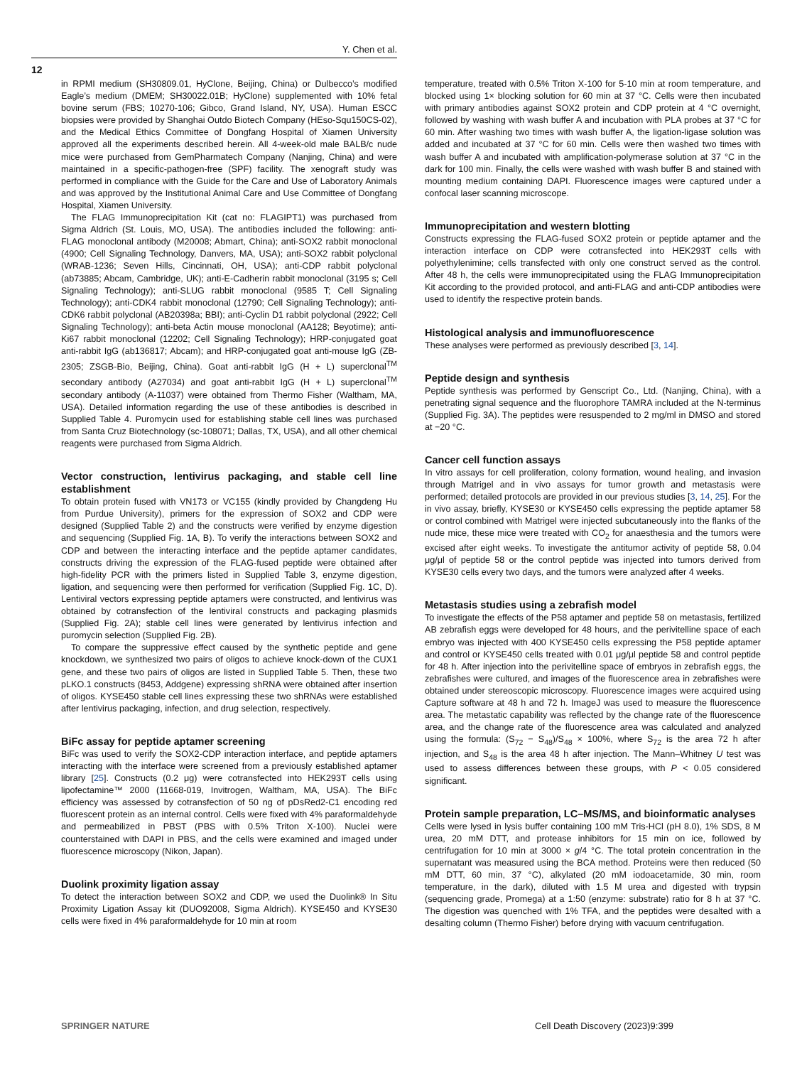Y. Chen et al.
12
in RPMI medium (SH30809.01, HyClone, Beijing, China) or Dulbecco’s modified Eagle’s medium (DMEM; SH30022.01B; HyClone) supplemented with 10% fetal bovine serum (FBS; 10270-106; Gibco, Grand Island, NY, USA). Human ESCC biopsies were provided by Shanghai Outdo Biotech Company (HEso-Squ150CS-02), and the Medical Ethics Committee of Dongfang Hospital of Xiamen University approved all the experiments described herein. All 4-week-old male BALB/c nude mice were purchased from GemPharmatech Company (Nanjing, China) and were maintained in a specific-pathogen-free (SPF) facility. The xenograft study was performed in compliance with the Guide for the Care and Use of Laboratory Animals and was approved by the Institutional Animal Care and Use Committee of Dongfang Hospital, Xiamen University.
The FLAG Immunoprecipitation Kit (cat no: FLAGIPT1) was purchased from Sigma Aldrich (St. Louis, MO, USA). The antibodies included the following: anti-FLAG monoclonal antibody (M20008; Abmart, China); anti-SOX2 rabbit monoclonal (4900; Cell Signaling Technology, Danvers, MA, USA); anti-SOX2 rabbit polyclonal (WRAB-1236; Seven Hills, Cincinnati, OH, USA); anti-CDP rabbit polyclonal (ab73885; Abcam, Cambridge, UK); anti-E-Cadherin rabbit monoclonal (3195 s; Cell Signaling Technology); anti-SLUG rabbit monoclonal (9585 T; Cell Signaling Technology); anti-CDK4 rabbit monoclonal (12790; Cell Signaling Technology); anti-CDK6 rabbit polyclonal (AB20398a; BBI); anti-Cyclin D1 rabbit polyclonal (2922; Cell Signaling Technology); anti-beta Actin mouse monoclonal (AA128; Beyotime); anti-Ki67 rabbit monoclonal (12202; Cell Signaling Technology); HRP-conjugated goat anti-rabbit IgG (ab136817; Abcam); and HRP-conjugated goat anti-mouse IgG (ZB-2305; ZSGB-Bio, Beijing, China). Goat anti-rabbit IgG (H + L) superclonal<sup>TM</sup> secondary antibody (A27034) and goat anti-rabbit IgG (H + L) superclonal<sup>TM</sup> secondary antibody (A-11037) were obtained from Thermo Fisher (Waltham, MA, USA). Detailed information regarding the use of these antibodies is described in Supplied Table 4. Puromycin used for establishing stable cell lines was purchased from Santa Cruz Biotechnology (sc-108071; Dallas, TX, USA), and all other chemical reagents were purchased from Sigma Aldrich.
Vector construction, lentivirus packaging, and stable cell line establishment
To obtain protein fused with VN173 or VC155 (kindly provided by Changdeng Hu from Purdue University), primers for the expression of SOX2 and CDP were designed (Supplied Table 2) and the constructs were verified by enzyme digestion and sequencing (Supplied Fig. 1A, B). To verify the interactions between SOX2 and CDP and between the interacting interface and the peptide aptamer candidates, constructs driving the expression of the FLAG-fused peptide were obtained after high-fidelity PCR with the primers listed in Supplied Table 3, enzyme digestion, ligation, and sequencing were then performed for verification (Supplied Fig. 1C, D). Lentiviral vectors expressing peptide aptamers were constructed, and lentivirus was obtained by cotransfection of the lentiviral constructs and packaging plasmids (Supplied Fig. 2A); stable cell lines were generated by lentivirus infection and puromycin selection (Supplied Fig. 2B).
To compare the suppressive effect caused by the synthetic peptide and gene knockdown, we synthesized two pairs of oligos to achieve knock-down of the CUX1 gene, and these two pairs of oligos are listed in Supplied Table 5. Then, these two pLKO.1 constructs (8453, Addgene) expressing shRNA were obtained after insertion of oligos. KYSE450 stable cell lines expressing these two shRNAs were established after lentivirus packaging, infection, and drug selection, respectively.
BiFc assay for peptide aptamer screening
BiFc was used to verify the SOX2-CDP interaction interface, and peptide aptamers interacting with the interface were screened from a previously established aptamer library [25]. Constructs (0.2 μg) were cotransfected into HEK293T cells using lipofectamine™ 2000 (11668-019, Invitrogen, Waltham, MA, USA). The BiFc efficiency was assessed by cotransfection of 50 ng of pDsRed2-C1 encoding red fluorescent protein as an internal control. Cells were fixed with 4% paraformaldehyde and permeabilized in PBST (PBS with 0.5% Triton X-100). Nuclei were counterstained with DAPI in PBS, and the cells were examined and imaged under fluorescence microscopy (Nikon, Japan).
Duolink proximity ligation assay
To detect the interaction between SOX2 and CDP, we used the Duolink® In Situ Proximity Ligation Assay kit (DUO92008, Sigma Aldrich). KYSE450 and KYSE30 cells were fixed in 4% paraformaldehyde for 10 min at room
temperature, treated with 0.5% Triton X-100 for 5-10 min at room temperature, and blocked using 1× blocking solution for 60 min at 37 °C. Cells were then incubated with primary antibodies against SOX2 protein and CDP protein at 4 °C overnight, followed by washing with wash buffer A and incubation with PLA probes at 37 °C for 60 min. After washing two times with wash buffer A, the ligation-ligase solution was added and incubated at 37 °C for 60 min. Cells were then washed two times with wash buffer A and incubated with amplification-polymerase solution at 37 °C in the dark for 100 min. Finally, the cells were washed with wash buffer B and stained with mounting medium containing DAPI. Fluorescence images were captured under a confocal laser scanning microscope.
Immunoprecipitation and western blotting
Constructs expressing the FLAG-fused SOX2 protein or peptide aptamer and the interaction interface on CDP were cotransfected into HEK293T cells with polyethylenimine; cells transfected with only one construct served as the control. After 48 h, the cells were immunoprecipitated using the FLAG Immunoprecipitation Kit according to the provided protocol, and anti-FLAG and anti-CDP antibodies were used to identify the respective protein bands.
Histological analysis and immunofluorescence
These analyses were performed as previously described [3, 14].
Peptide design and synthesis
Peptide synthesis was performed by Genscript Co., Ltd. (Nanjing, China), with a penetrating signal sequence and the fluorophore TAMRA included at the N-terminus (Supplied Fig. 3A). The peptides were resuspended to 2 mg/ml in DMSO and stored at −20 °C.
Cancer cell function assays
In vitro assays for cell proliferation, colony formation, wound healing, and invasion through Matrigel and in vivo assays for tumor growth and metastasis were performed; detailed protocols are provided in our previous studies [3, 14, 25]. For the in vivo assay, briefly, KYSE30 or KYSE450 cells expressing the peptide aptamer 58 or control combined with Matrigel were injected subcutaneously into the flanks of the nude mice, these mice were treated with CO<sub>2</sub> for anaesthesia and the tumors were excised after eight weeks. To investigate the antitumor activity of peptide 58, 0.04 μg/μl of peptide 58 or the control peptide was injected into tumors derived from KYSE30 cells every two days, and the tumors were analyzed after 4 weeks.
Metastasis studies using a zebrafish model
To investigate the effects of the P58 aptamer and peptide 58 on metastasis, fertilized AB zebrafish eggs were developed for 48 hours, and the perivitelline space of each embryo was injected with 400 KYSE450 cells expressing the P58 peptide aptamer and control or KYSE450 cells treated with 0.01 μg/μl peptide 58 and control peptide for 48 h. After injection into the perivitelline space of embryos in zebrafish eggs, the zebrafishes were cultured, and images of the fluorescence area in zebrafishes were obtained under stereoscopic microscopy. Fluorescence images were acquired using Capture software at 48 h and 72 h. ImageJ was used to measure the fluorescence area. The metastatic capability was reflected by the change rate of the fluorescence area, and the change rate of the fluorescence area was calculated and analyzed using the formula: (S<sub>72</sub> − S<sub>48</sub>)/S<sub>48</sub> × 100%, where S<sub>72</sub> is the area 72 h after injection, and S<sub>48</sub> is the area 48 h after injection. The Mann–Whitney U test was used to assess differences between these groups, with P < 0.05 considered significant.
Protein sample preparation, LC–MS/MS, and bioinformatic analyses
Cells were lysed in lysis buffer containing 100 mM Tris-HCl (pH 8.0), 1% SDS, 8 M urea, 20 mM DTT, and protease inhibitors for 15 min on ice, followed by centrifugation for 10 min at 3000 × g/4 °C. The total protein concentration in the supernatant was measured using the BCA method. Proteins were then reduced (50 mM DTT, 60 min, 37 °C), alkylated (20 mM iodoacetamide, 30 min, room temperature, in the dark), diluted with 1.5 M urea and digested with trypsin (sequencing grade, Promega) at a 1:50 (enzyme: substrate) ratio for 8 h at 37 °C. The digestion was quenched with 1% TFA, and the peptides were desalted with a desalting column (Thermo Fisher) before drying with vacuum centrifugation.
SPRINGER NATURE
Cell Death Discovery (2023)9:399